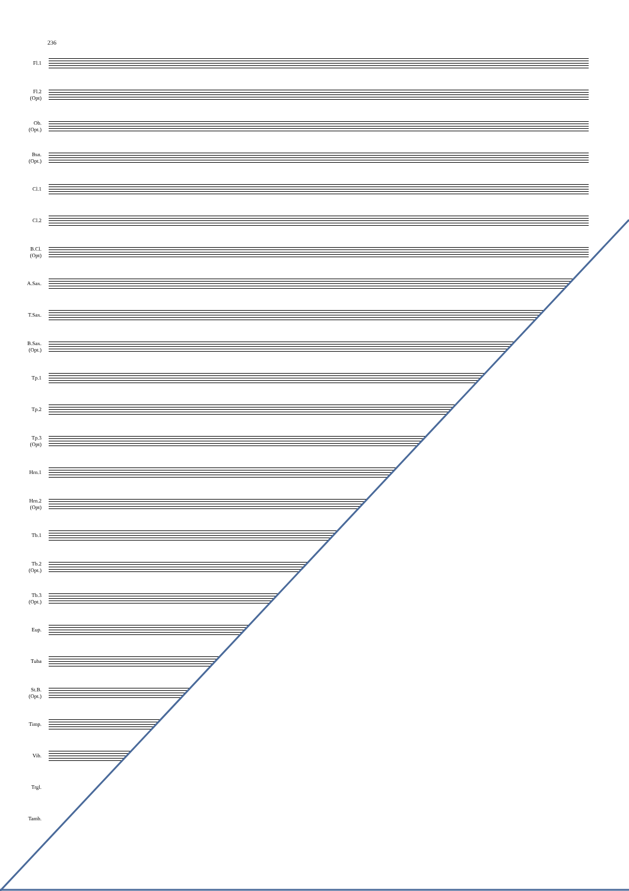236
Fl.1
Fl.2
(Opt)
Ob.
(Opt.)
Bsn.
(Opt.)
Cl.1
Cl.2
B.Cl.
(Opt)
A.Sax.
T.Sax.
B.Sax.
(Opt.)
Tp.1
Tp.2
Tp.3
(Opt)
Hrn.1
Hrn.2
(Opt)
Tb.1
Tb.2
(Opt.)
Tb.3
(Opt.)
Eup.
Tuba
St.B.
(Opt.)
Timp.
Vib.
Trgl.
Tamb.